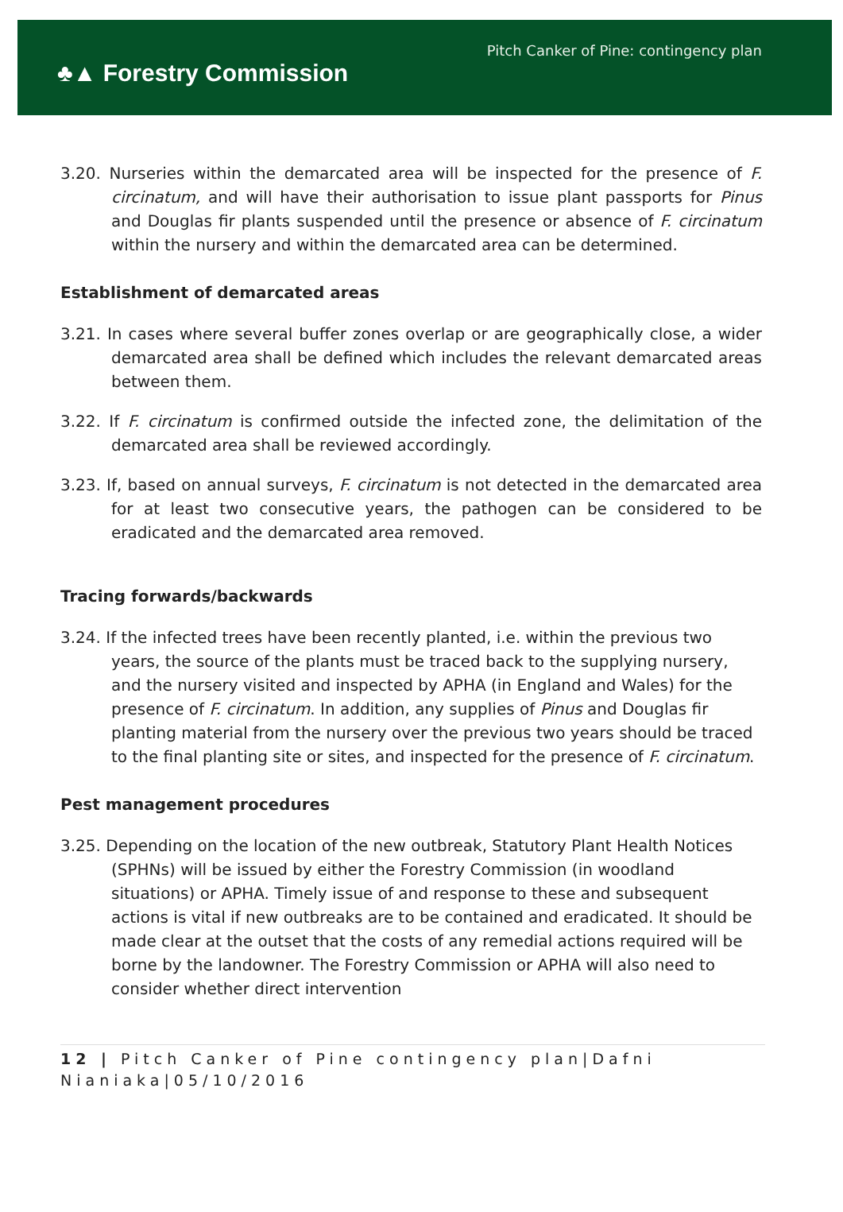♣▲ Forestry Commission
Pitch Canker of Pine: contingency plan
3.20. Nurseries within the demarcated area will be inspected for the presence of F. circinatum, and will have their authorisation to issue plant passports for Pinus and Douglas fir plants suspended until the presence or absence of F. circinatum within the nursery and within the demarcated area can be determined.
Establishment of demarcated areas
3.21. In cases where several buffer zones overlap or are geographically close, a wider demarcated area shall be defined which includes the relevant demarcated areas between them.
3.22. If F. circinatum is confirmed outside the infected zone, the delimitation of the demarcated area shall be reviewed accordingly.
3.23. If, based on annual surveys, F. circinatum is not detected in the demarcated area for at least two consecutive years, the pathogen can be considered to be eradicated and the demarcated area removed.
Tracing forwards/backwards
3.24. If the infected trees have been recently planted, i.e. within the previous two years, the source of the plants must be traced back to the supplying nursery, and the nursery visited and inspected by APHA (in England and Wales) for the presence of F. circinatum. In addition, any supplies of Pinus and Douglas fir planting material from the nursery over the previous two years should be traced to the final planting site or sites, and inspected for the presence of F. circinatum.
Pest management procedures
3.25. Depending on the location of the new outbreak, Statutory Plant Health Notices (SPHNs) will be issued by either the Forestry Commission (in woodland situations) or APHA. Timely issue of and response to these and subsequent actions is vital if new outbreaks are to be contained and eradicated. It should be made clear at the outset that the costs of any remedial actions required will be borne by the landowner. The Forestry Commission or APHA will also need to consider whether direct intervention
12 | Pitch Canker of Pine contingency plan|Dafni Nianiaka|05/10/2016